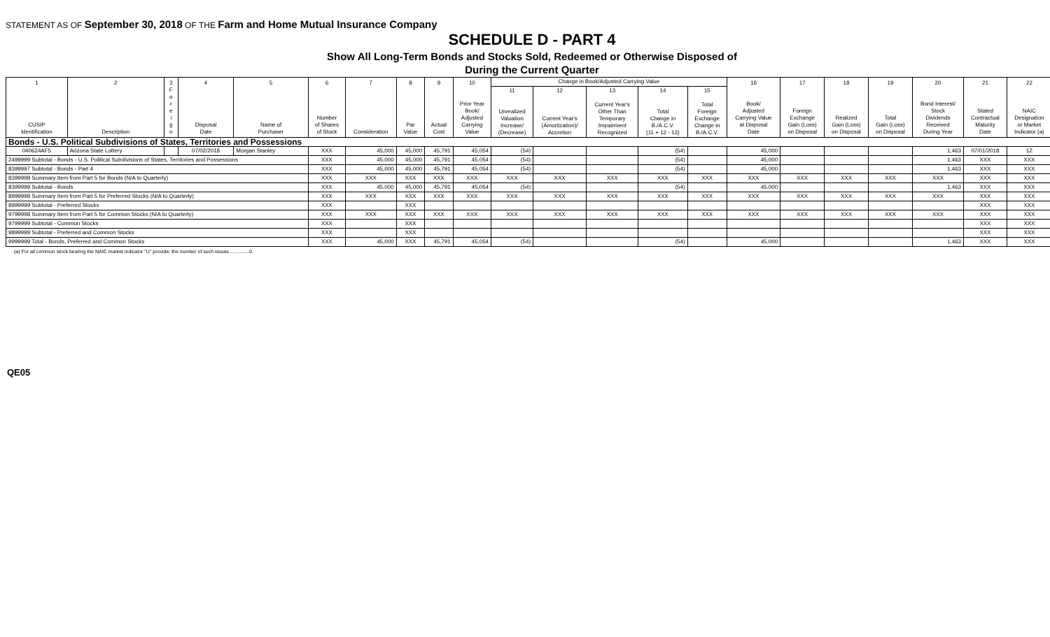STATEMENT AS OF September 30, 2018 OF THE Farm and Home Mutual Insurance Company
SCHEDULE D - PART 4
Show All Long-Term Bonds and Stocks Sold, Redeemed or Otherwise Disposed of
During the Current Quarter
| 1 CUSIP Identification | 2 Description | 3 F o r e i g n | 4 Disposal Date | 5 Name of Purchaser | 6 Number of Shares of Stock | 7 Consideration | 8 Par Value | 9 Actual Cost | 10 Prior Year Book/ Adjusted Carrying Value | Change in Book/Adjusted Carrying Value | | | | | 16 Book/ Adjusted Carrying Value at Disposal Date | 17 Foreign Exchange Gain (Loss) on Disposal | 18 Realized Gain (Loss) on Disposal | 19 Total Gain (Loss) on Disposal | 20 Bond Interest/ Stock Dividends Received During Year | 21 Stated Contractual Maturity Date | 22 NAIC Designation or Market Indicator (a) |
| --- | --- | --- | --- | --- | --- | --- | --- | --- | --- | --- | --- | --- | --- | --- | --- | --- | --- | --- | --- | --- | --- |
| | | | | | | | | | | 11 Unrealized Valuation Increase/ (Decrease) | 12 Current Year's (Amortization)/ Accretion | 13 Current Year's Other Than Temporary Impairment Recognized | 14 Total Change in B./A.C.V. (11 + 12 - 13) | 15 Total Foreign Exchange Change in B./A.C.V. | | | | | | | |
| Bonds - U.S. Political Subdivisions of States, Territories and Possessions | | | | | | | | | | | | | | | | | | | | | |
| 040624AF5 | Arizona State Lottery | | 07/02/2018 | Morgan Stanley | XXX | 45,000 | 45,000 | 45,791 | 45,054 | (54) | | | (54) | | 45,000 | | | | 1,463 | 07/01/2018 | 1Z |
| 2499999 Subtotal - Bonds - U.S. Political Subdivisions of States, Territories and Possessions | | | | | XXX | 45,000 | 45,000 | 45,791 | 45,054 | (54) | | | (54) | | 45,000 | | | | 1,463 | XXX | XXX |
| 8399997 Subtotal - Bonds - Part 4 | | | | | XXX | 45,000 | 45,000 | 45,791 | 45,054 | (54) | | | (54) | | 45,000 | | | | 1,463 | XXX | XXX |
| 8399998 Summary Item from Part 5 for Bonds (N/A to Quarterly) | | | | | XXX | XXX | XXX | XXX | XXX | XXX | XXX | XXX | XXX | XXX | XXX | XXX | XXX | XXX | XXX | XXX | XXX |
| 8399999 Subtotal - Bonds | | | | | XXX | 45,000 | 45,000 | 45,791 | 45,054 | (54) | | | (54) | | 45,000 | | | | 1,463 | XXX | XXX |
| 8999998 Summary Item from Part 5 for Preferred Stocks (N/A to Quarterly) | | | | | XXX | XXX | XXX | XXX | XXX | XXX | XXX | XXX | XXX | XXX | XXX | XXX | XXX | XXX | XXX | XXX | XXX |
| 8999999 Subtotal - Preferred Stocks | | | | | XXX | | XXX | | | | | | | | | | | | | XXX | XXX |
| 9799998 Summary Item from Part 5 for Common Stocks (N/A to Quarterly) | | | | | XXX | XXX | XXX | XXX | XXX | XXX | XXX | XXX | XXX | XXX | XXX | XXX | XXX | XXX | XXX | XXX | XXX |
| 9799999 Subtotal - Common Stocks | | | | | XXX | | XXX | | | | | | | | | | | | | XXX | XXX |
| 9899999 Subtotal - Preferred and Common Stocks | | | | | XXX | | XXX | | | | | | | | | | | | | XXX | XXX |
| 9999999 Total - Bonds, Preferred and Common Stocks | | | | | XXX | 45,000 | XXX | 45,791 | 45,054 | (54) | | | (54) | | 45,000 | | | | 1,463 | XXX | XXX |
(a) For all common stock bearing the NAIC market indicator "U" provide: the number of such issues ..............0.
QE05